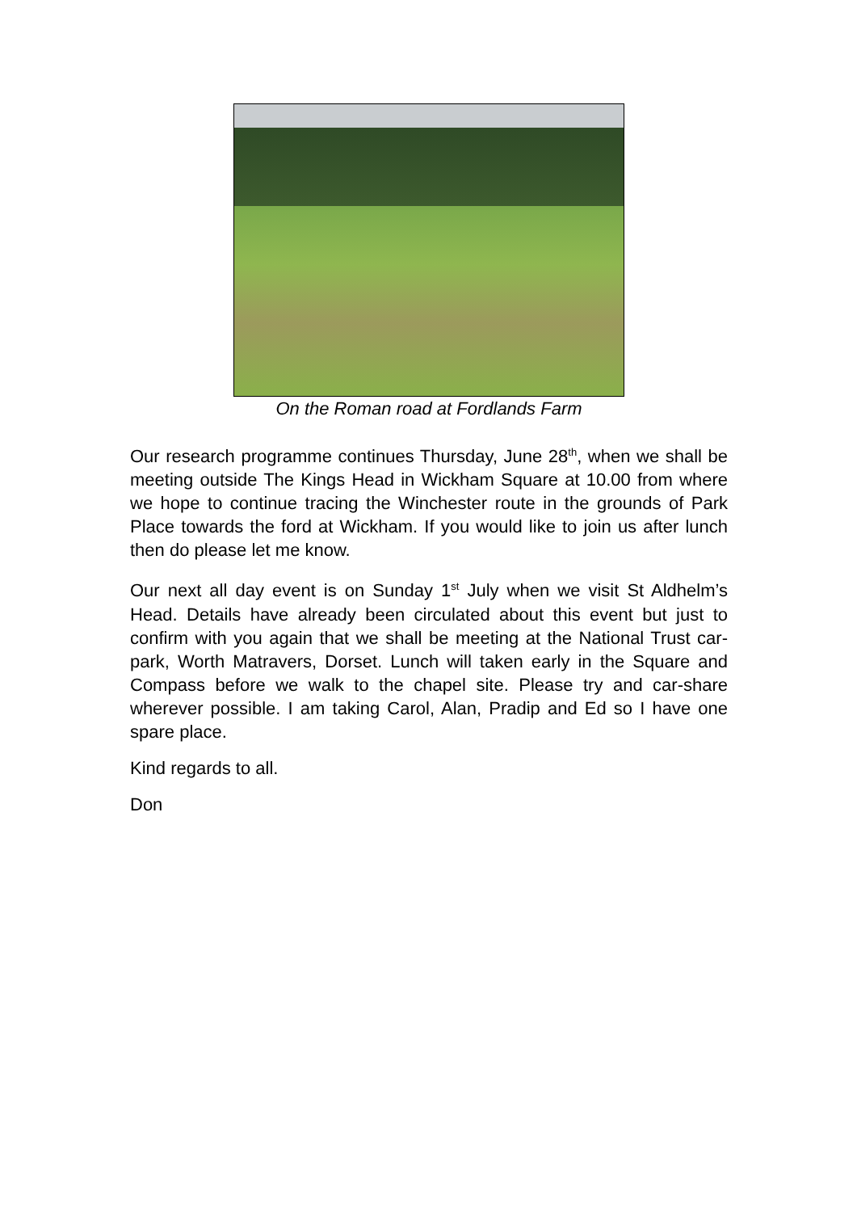On the Roman road at Fordlands Farm
Our research programme continues Thursday, June 28<sup>th</sup>, when we shall be meeting outside The Kings Head in Wickham Square at 10.00 from where we hope to continue tracing the Winchester route in the grounds of Park Place towards the ford at Wickham. If you would like to join us after lunch then do please let me know.
Our next all day event is on Sunday 1<sup>st</sup> July when we visit St Aldhelm’s Head. Details have already been circulated about this event but just to confirm with you again that we shall be meeting at the National Trust car-park, Worth Matravers, Dorset. Lunch will taken early in the Square and Compass before we walk to the chapel site. Please try and car-share wherever possible. I am taking Carol, Alan, Pradip and Ed so I have one spare place.
Kind regards to all.
Don